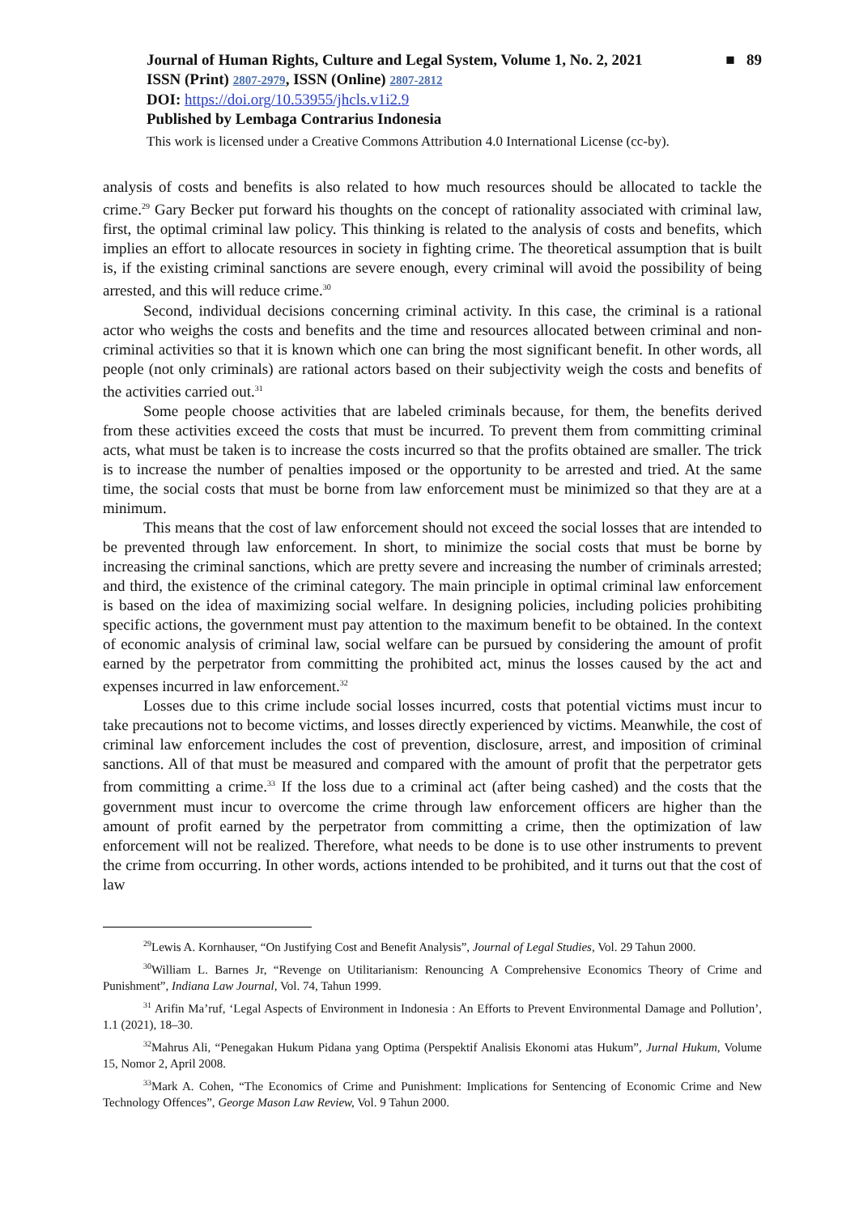Journal of Human Rights, Culture and Legal System, Volume 1, No. 2, 2021 ■ 89
ISSN (Print) 2807-2979, ISSN (Online) 2807-2812
DOI: https://doi.org/10.53955/jhcls.v1i2.9
Published by Lembaga Contrarius Indonesia
This work is licensed under a Creative Commons Attribution 4.0 International License (cc-by).
analysis of costs and benefits is also related to how much resources should be allocated to tackle the crime.<sup>29</sup> Gary Becker put forward his thoughts on the concept of rationality associated with criminal law, first, the optimal criminal law policy. This thinking is related to the analysis of costs and benefits, which implies an effort to allocate resources in society in fighting crime. The theoretical assumption that is built is, if the existing criminal sanctions are severe enough, every criminal will avoid the possibility of being arrested, and this will reduce crime.<sup>30</sup>
Second, individual decisions concerning criminal activity. In this case, the criminal is a rational actor who weighs the costs and benefits and the time and resources allocated between criminal and non-criminal activities so that it is known which one can bring the most significant benefit. In other words, all people (not only criminals) are rational actors based on their subjectivity weigh the costs and benefits of the activities carried out.<sup>31</sup>
Some people choose activities that are labeled criminals because, for them, the benefits derived from these activities exceed the costs that must be incurred. To prevent them from committing criminal acts, what must be taken is to increase the costs incurred so that the profits obtained are smaller. The trick is to increase the number of penalties imposed or the opportunity to be arrested and tried. At the same time, the social costs that must be borne from law enforcement must be minimized so that they are at a minimum.
This means that the cost of law enforcement should not exceed the social losses that are intended to be prevented through law enforcement. In short, to minimize the social costs that must be borne by increasing the criminal sanctions, which are pretty severe and increasing the number of criminals arrested; and third, the existence of the criminal category. The main principle in optimal criminal law enforcement is based on the idea of maximizing social welfare. In designing policies, including policies prohibiting specific actions, the government must pay attention to the maximum benefit to be obtained. In the context of economic analysis of criminal law, social welfare can be pursued by considering the amount of profit earned by the perpetrator from committing the prohibited act, minus the losses caused by the act and expenses incurred in law enforcement.<sup>32</sup>
Losses due to this crime include social losses incurred, costs that potential victims must incur to take precautions not to become victims, and losses directly experienced by victims. Meanwhile, the cost of criminal law enforcement includes the cost of prevention, disclosure, arrest, and imposition of criminal sanctions. All of that must be measured and compared with the amount of profit that the perpetrator gets from committing a crime.<sup>33</sup> If the loss due to a criminal act (after being cashed) and the costs that the government must incur to overcome the crime through law enforcement officers are higher than the amount of profit earned by the perpetrator from committing a crime, then the optimization of law enforcement will not be realized. Therefore, what needs to be done is to use other instruments to prevent the crime from occurring. In other words, actions intended to be prohibited, and it turns out that the cost of law
<sup>29</sup> Lewis A. Kornhauser, “On Justifying Cost and Benefit Analysis”, Journal of Legal Studies, Vol. 29 Tahun 2000.
<sup>30</sup> William L. Barnes Jr, “Revenge on Utilitarianism: Renouncing A Comprehensive Economics Theory of Crime and Punishment”, Indiana Law Journal, Vol. 74, Tahun 1999.
<sup>31</sup> Arifin Ma’ruf, ‘Legal Aspects of Environment in Indonesia : An Efforts to Prevent Environmental Damage and Pollution’, 1.1 (2021), 18–30.
<sup>32</sup> Mahrus Ali, “Penegakan Hukum Pidana yang Optima (Perspektif Analisis Ekonomi atas Hukum”, Jurnal Hukum, Volume 15, Nomor 2, April 2008.
<sup>33</sup> Mark A. Cohen, “The Economics of Crime and Punishment: Implications for Sentencing of Economic Crime and New Technology Offences”, George Mason Law Review, Vol. 9 Tahun 2000.